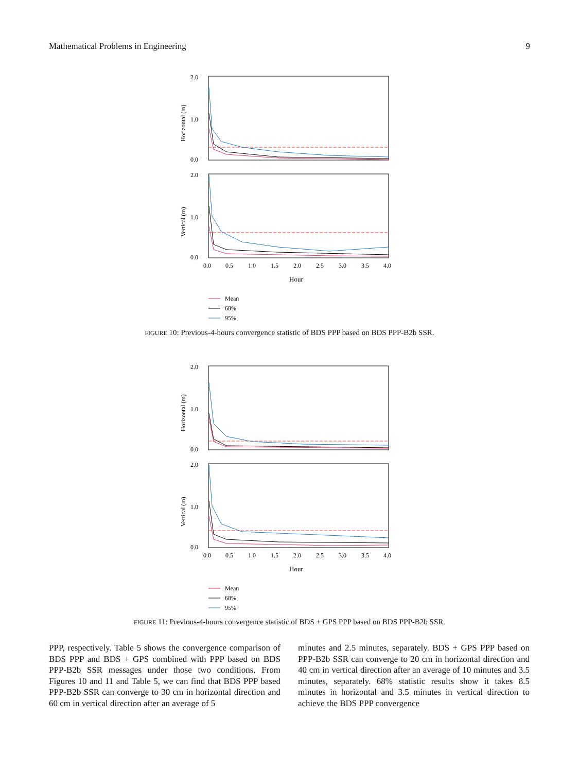Mathematical Problems in Engineering 9
2.0
1.0
0.0
Horizontal (m)
2.0
1.0
0.0
Vertical (m)
0.0
0.5
1.0
1.5
2.0
2.5
3.0
3.5
4.0
Hour
Mean
68%
95%
FIGURE 10: Previous-4-hours convergence statistic of BDS PPP based on BDS PPP-B2b SSR.
2.0
1.0
0.0
Horizontal (m)
2.0
1.0
0.0
Vertical (m)
0.0
0.5
1.0
1.5
2.0
2.5
3.0
3.5
4.0
Hour
Mean
68%
95%
FIGURE 11: Previous-4-hours convergence statistic of BDS + GPS PPP based on BDS PPP-B2b SSR.
PPP, respectively. Table 5 shows the convergence comparison of BDS PPP and BDS + GPS combined with PPP based on BDS PPP-B2b SSR messages under those two conditions. From Figures 10 and 11 and Table 5, we can find that BDS PPP based PPP-B2b SSR can converge to 30 cm in horizontal direction and 60 cm in vertical direction after an average of 5
minutes and 2.5 minutes, separately. BDS + GPS PPP based on PPP-B2b SSR can converge to 20 cm in horizontal direction and 40 cm in vertical direction after an average of 10 minutes and 3.5 minutes, separately. 68% statistic results show it takes 8.5 minutes in horizontal and 3.5 minutes in vertical direction to achieve the BDS PPP convergence